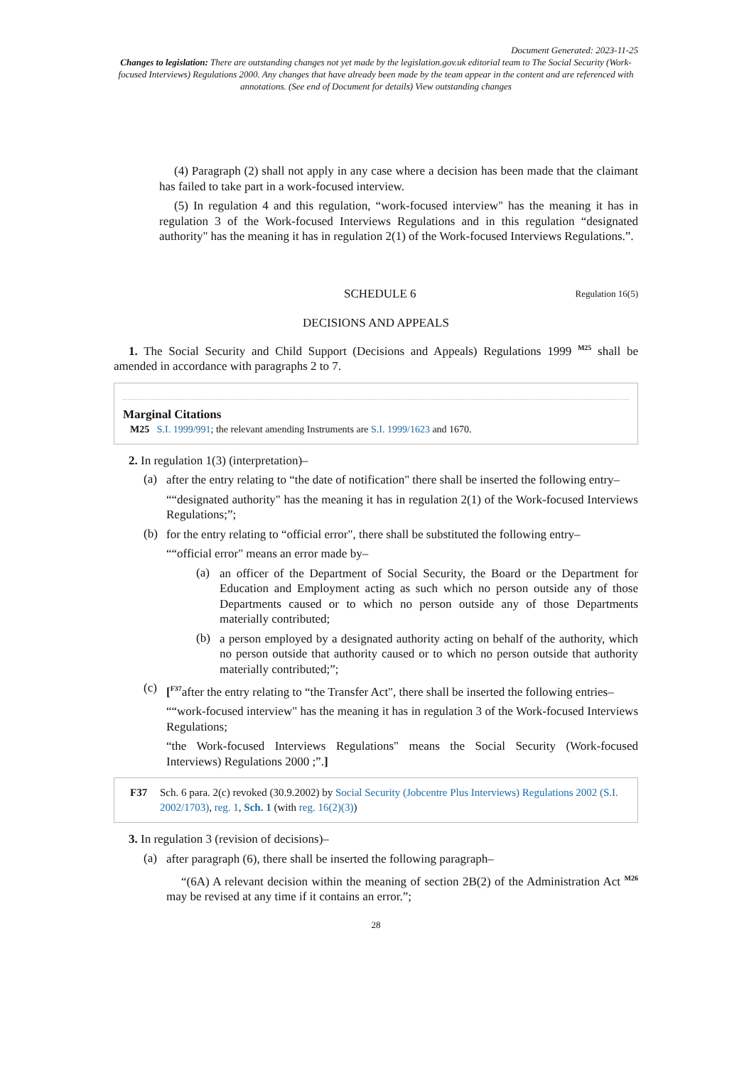Document Generated: 2023-11-25
Changes to legislation: There are outstanding changes not yet made by the legislation.gov.uk editorial team to The Social Security (Work-focused Interviews) Regulations 2000. Any changes that have already been made by the team appear in the content and are referenced with annotations. (See end of Document for details) View outstanding changes
(4) Paragraph (2) shall not apply in any case where a decision has been made that the claimant has failed to take part in a work-focused interview.
(5) In regulation 4 and this regulation, “work-focused interview" has the meaning it has in regulation 3 of the Work-focused Interviews Regulations and in this regulation “designated authority" has the meaning it has in regulation 2(1) of the Work-focused Interviews Regulations.”.
SCHEDULE 6
Regulation 16(5)
DECISIONS AND APPEALS
1. The Social Security and Child Support (Decisions and Appeals) Regulations 1999 <sup>M25</sup> shall be amended in accordance with paragraphs 2 to 7.
Marginal Citations
M25 S.I. 1999/991; the relevant amending Instruments are S.I. 1999/1623 and 1670.
2. In regulation 1(3) (interpretation)–
(a)
after the entry relating to “the date of notification" there shall be inserted the following entry–
““designated authority" has the meaning it has in regulation 2(1) of the Work-focused Interviews Regulations;”;
(b)
for the entry relating to “official error", there shall be substituted the following entry–
““official error" means an error made by–
(a)
an officer of the Department of Social Security, the Board or the Department for Education and Employment acting as such which no person outside any of those Departments caused or to which no person outside any of those Departments materially contributed;
(b)
a person employed by a designated authority acting on behalf of the authority, which no person outside that authority caused or to which no person outside that authority materially contributed;”;
(c)
[<sup>F37</sup>after the entry relating to “the Transfer Act", there shall be inserted the following entries–
““work-focused interview" has the meaning it has in regulation 3 of the Work-focused Interviews Regulations;
“the Work-focused Interviews Regulations" means the Social Security (Work-focused Interviews) Regulations 2000 ;”.]
F37 Sch. 6 para. 2(c) revoked (30.9.2002) by Social Security (Jobcentre Plus Interviews) Regulations 2002 (S.I. 2002/1703), reg. 1, Sch. 1 (with reg. 16(2)(3))
3. In regulation 3 (revision of decisions)–
(a)
after paragraph (6), there shall be inserted the following paragraph–
“(6A) A relevant decision within the meaning of section 2B(2) of the Administration Act <sup>M26</sup> may be revised at any time if it contains an error.”;
28